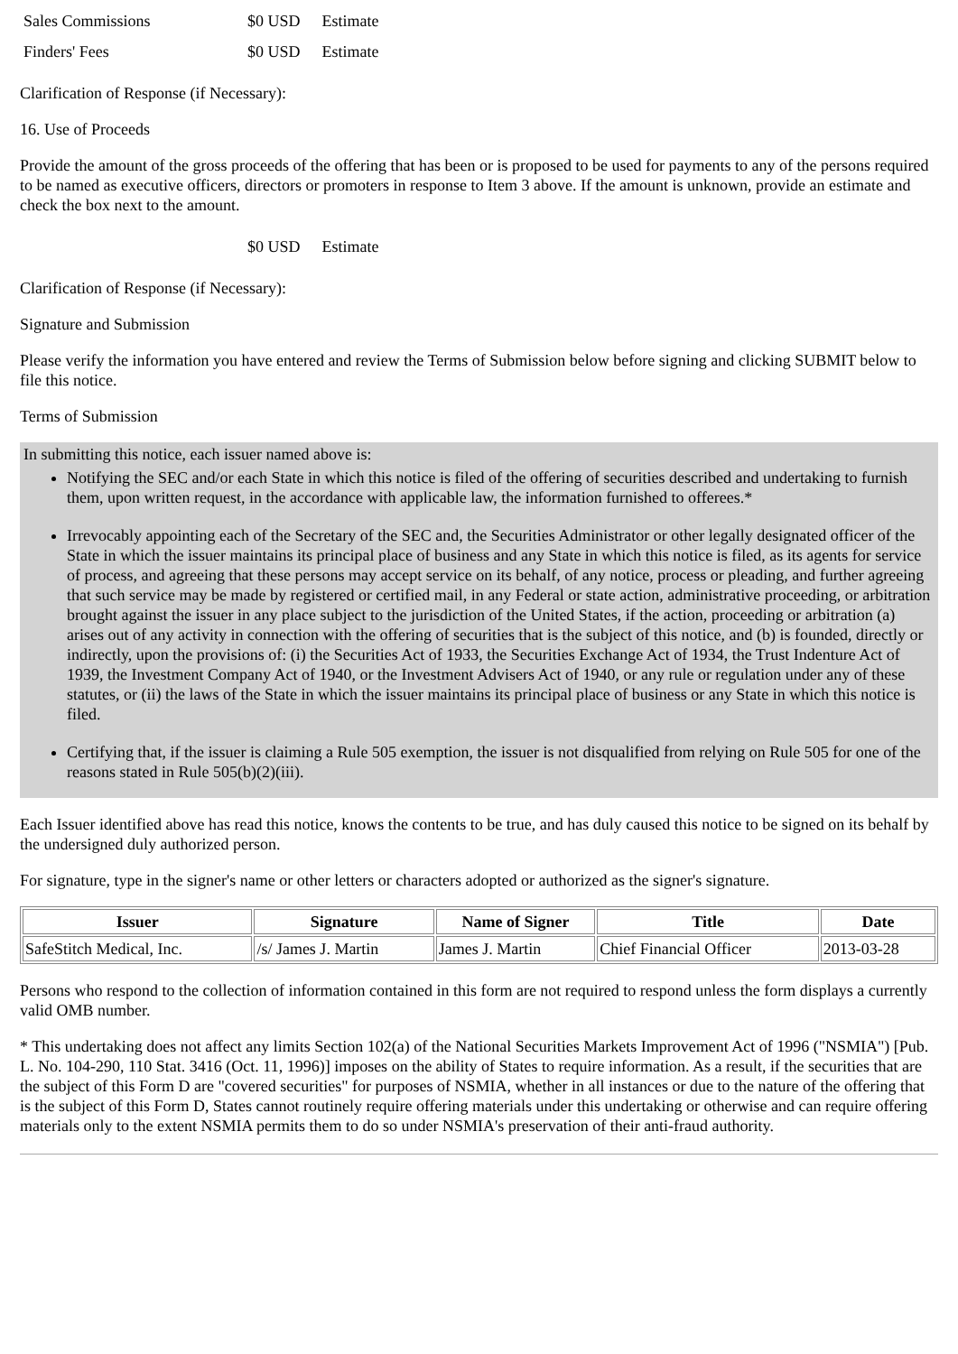| Sales Commissions | $0 USD | Estimate |
| Finders' Fees | $0 USD | Estimate |
Clarification of Response (if Necessary):
16. Use of Proceeds
Provide the amount of the gross proceeds of the offering that has been or is proposed to be used for payments to any of the persons required to be named as executive officers, directors or promoters in response to Item 3 above. If the amount is unknown, provide an estimate and check the box next to the amount.
| | $0 USD | Estimate |
Clarification of Response (if Necessary):
Signature and Submission
Please verify the information you have entered and review the Terms of Submission below before signing and clicking SUBMIT below to file this notice.
Terms of Submission
In submitting this notice, each issuer named above is:
Notifying the SEC and/or each State in which this notice is filed of the offering of securities described and undertaking to furnish them, upon written request, in the accordance with applicable law, the information furnished to offerees.*
Irrevocably appointing each of the Secretary of the SEC and, the Securities Administrator or other legally designated officer of the State in which the issuer maintains its principal place of business and any State in which this notice is filed, as its agents for service of process, and agreeing that these persons may accept service on its behalf, of any notice, process or pleading, and further agreeing that such service may be made by registered or certified mail, in any Federal or state action, administrative proceeding, or arbitration brought against the issuer in any place subject to the jurisdiction of the United States, if the action, proceeding or arbitration (a) arises out of any activity in connection with the offering of securities that is the subject of this notice, and (b) is founded, directly or indirectly, upon the provisions of: (i) the Securities Act of 1933, the Securities Exchange Act of 1934, the Trust Indenture Act of 1939, the Investment Company Act of 1940, or the Investment Advisers Act of 1940, or any rule or regulation under any of these statutes, or (ii) the laws of the State in which the issuer maintains its principal place of business or any State in which this notice is filed.
Certifying that, if the issuer is claiming a Rule 505 exemption, the issuer is not disqualified from relying on Rule 505 for one of the reasons stated in Rule 505(b)(2)(iii).
Each Issuer identified above has read this notice, knows the contents to be true, and has duly caused this notice to be signed on its behalf by the undersigned duly authorized person.
For signature, type in the signer's name or other letters or characters adopted or authorized as the signer's signature.
| Issuer | Signature | Name of Signer | Title | Date |
| --- | --- | --- | --- | --- |
| SafeStitch Medical, Inc. | /s/ James J. Martin | James J. Martin | Chief Financial Officer | 2013-03-28 |
Persons who respond to the collection of information contained in this form are not required to respond unless the form displays a currently valid OMB number.
* This undertaking does not affect any limits Section 102(a) of the National Securities Markets Improvement Act of 1996 ("NSMIA") [Pub. L. No. 104-290, 110 Stat. 3416 (Oct. 11, 1996)] imposes on the ability of States to require information. As a result, if the securities that are the subject of this Form D are "covered securities" for purposes of NSMIA, whether in all instances or due to the nature of the offering that is the subject of this Form D, States cannot routinely require offering materials under this undertaking or otherwise and can require offering materials only to the extent NSMIA permits them to do so under NSMIA's preservation of their anti-fraud authority.